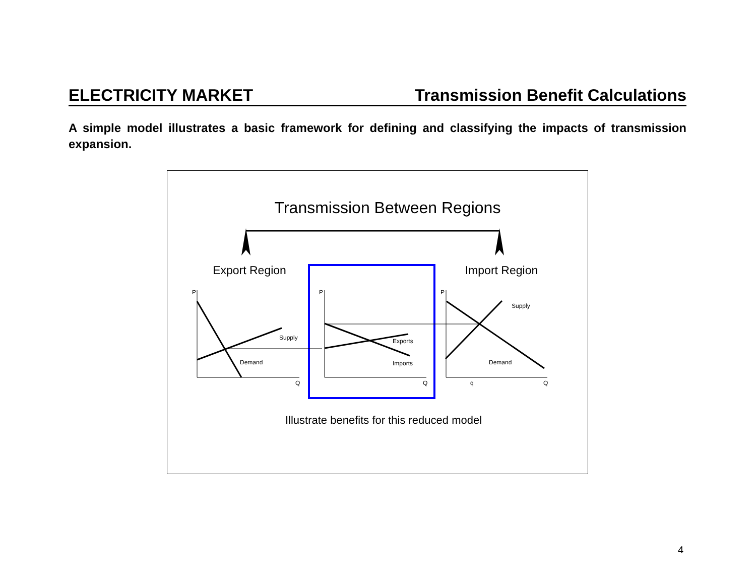ELECTRICITY MARKET Transmission Benefit Calculations
A simple model illustrates a basic framework for defining and classifying the impacts of transmission expansion.
Transmission Between Regions
Export Region
Import Region
P
P
P
Q
Q
Q
q
Supply
Demand
Exports
Imports
Supply
Demand
Illustrate benefits for this reduced model
4